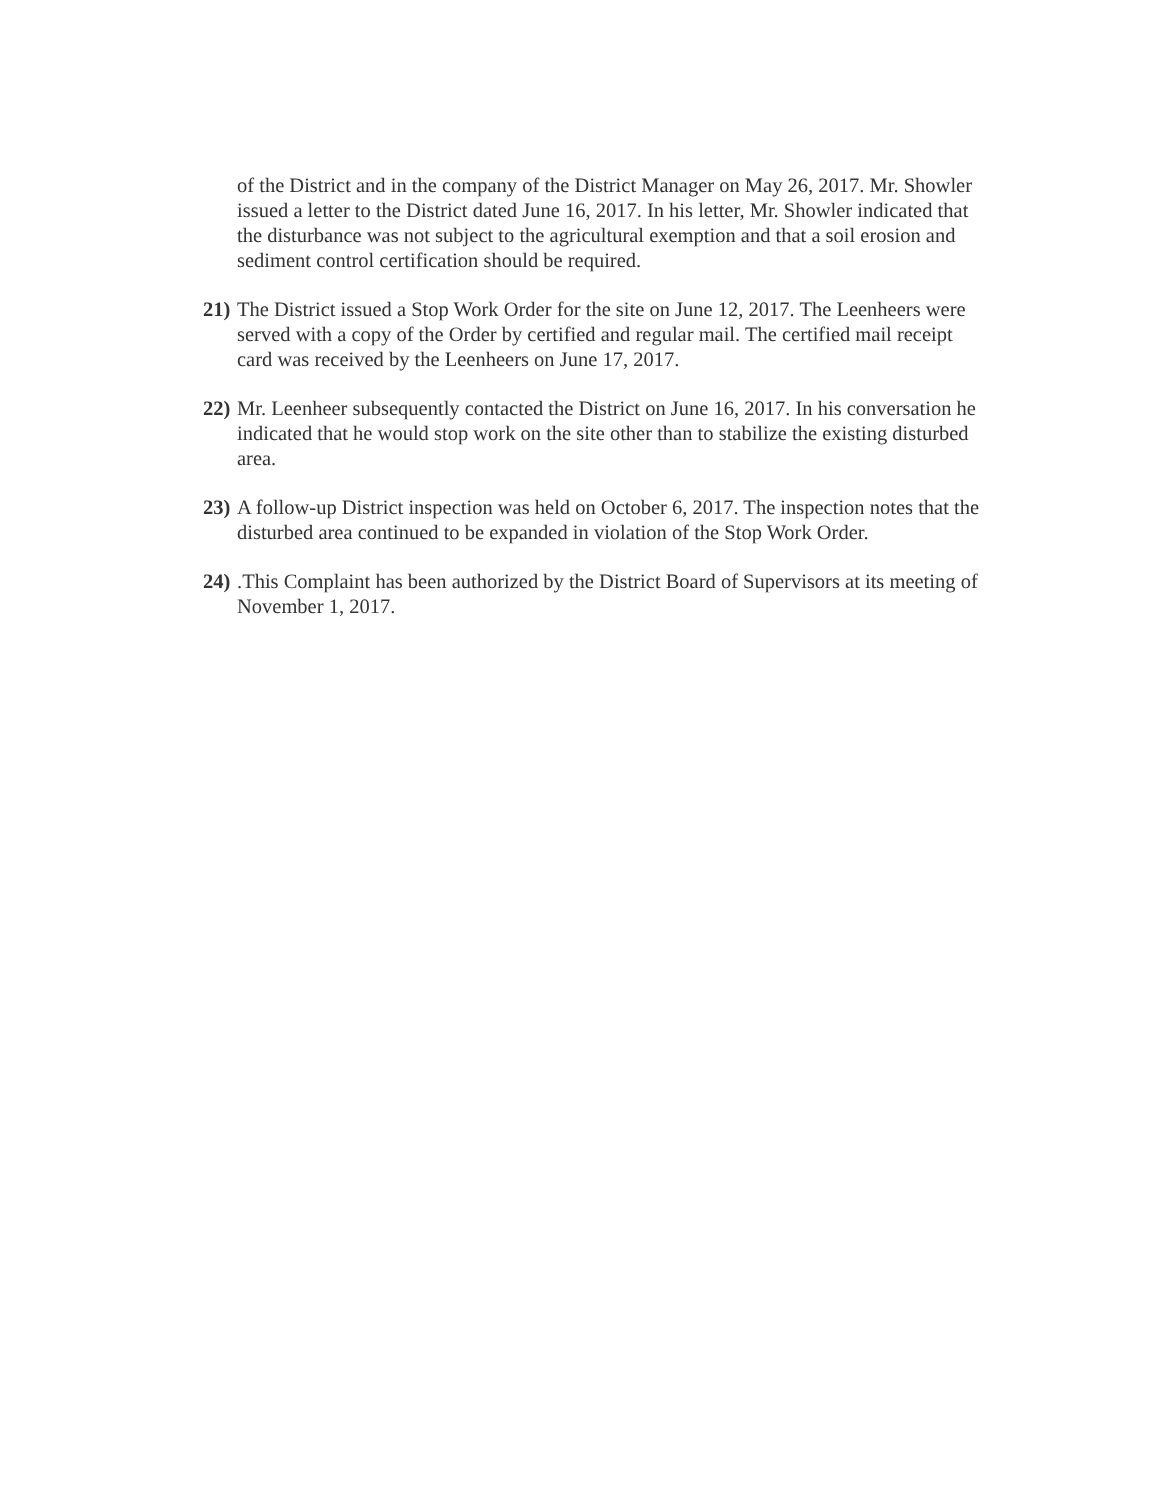of the District and in the company of the District Manager on May 26, 2017. Mr. Showler issued a letter to the District dated June 16, 2017. In his letter, Mr. Showler indicated that the disturbance was not subject to the agricultural exemption and that a soil erosion and sediment control certification should be required.
21) The District issued a Stop Work Order for the site on June 12, 2017. The Leenheers were served with a copy of the Order by certified and regular mail. The certified mail receipt card was received by the Leenheers on June 17, 2017.
22) Mr. Leenheer subsequently contacted the District on June 16, 2017. In his conversation he indicated that he would stop work on the site other than to stabilize the existing disturbed area.
23) A follow-up District inspection was held on October 6, 2017. The inspection notes that the disturbed area continued to be expanded in violation of the Stop Work Order.
24).This Complaint has been authorized by the District Board of Supervisors at its meeting of November 1, 2017.